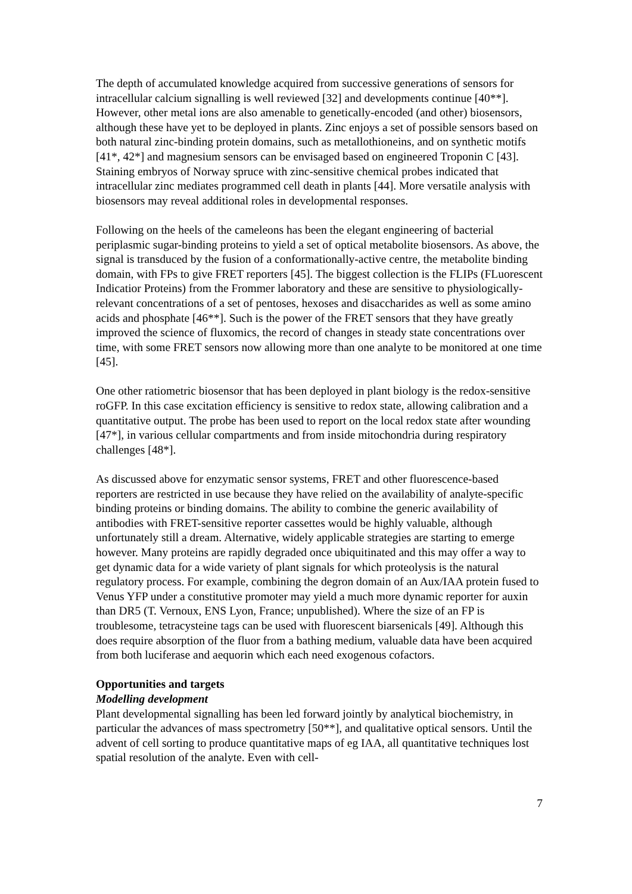The depth of accumulated knowledge acquired from successive generations of sensors for intracellular calcium signalling is well reviewed [32] and developments continue [40**]. However, other metal ions are also amenable to genetically-encoded (and other) biosensors, although these have yet to be deployed in plants. Zinc enjoys a set of possible sensors based on both natural zinc-binding protein domains, such as metallothioneins, and on synthetic motifs [41*, 42*] and magnesium sensors can be envisaged based on engineered Troponin C [43]. Staining embryos of Norway spruce with zinc-sensitive chemical probes indicated that intracellular zinc mediates programmed cell death in plants [44]. More versatile analysis with biosensors may reveal additional roles in developmental responses.
Following on the heels of the cameleons has been the elegant engineering of bacterial periplasmic sugar-binding proteins to yield a set of optical metabolite biosensors. As above, the signal is transduced by the fusion of a conformationally-active centre, the metabolite binding domain, with FPs to give FRET reporters [45]. The biggest collection is the FLIPs (FLuorescent Indicatior Proteins) from the Frommer laboratory and these are sensitive to physiologically-relevant concentrations of a set of pentoses, hexoses and disaccharides as well as some amino acids and phosphate [46**]. Such is the power of the FRET sensors that they have greatly improved the science of fluxomics, the record of changes in steady state concentrations over time, with some FRET sensors now allowing more than one analyte to be monitored at one time [45].
One other ratiometric biosensor that has been deployed in plant biology is the redox-sensitive roGFP. In this case excitation efficiency is sensitive to redox state, allowing calibration and a quantitative output. The probe has been used to report on the local redox state after wounding [47*], in various cellular compartments and from inside mitochondria during respiratory challenges [48*].
As discussed above for enzymatic sensor systems, FRET and other fluorescence-based reporters are restricted in use because they have relied on the availability of analyte-specific binding proteins or binding domains. The ability to combine the generic availability of antibodies with FRET-sensitive reporter cassettes would be highly valuable, although unfortunately still a dream. Alternative, widely applicable strategies are starting to emerge however. Many proteins are rapidly degraded once ubiquitinated and this may offer a way to get dynamic data for a wide variety of plant signals for which proteolysis is the natural regulatory process. For example, combining the degron domain of an Aux/IAA protein fused to Venus YFP under a constitutive promoter may yield a much more dynamic reporter for auxin than DR5 (T. Vernoux, ENS Lyon, France; unpublished). Where the size of an FP is troublesome, tetracysteine tags can be used with fluorescent biarsenicals [49]. Although this does require absorption of the fluor from a bathing medium, valuable data have been acquired from both luciferase and aequorin which each need exogenous cofactors.
Opportunities and targets
Modelling development
Plant developmental signalling has been led forward jointly by analytical biochemistry, in particular the advances of mass spectrometry [50**], and qualitative optical sensors. Until the advent of cell sorting to produce quantitative maps of eg IAA, all quantitative techniques lost spatial resolution of the analyte. Even with cell-
7